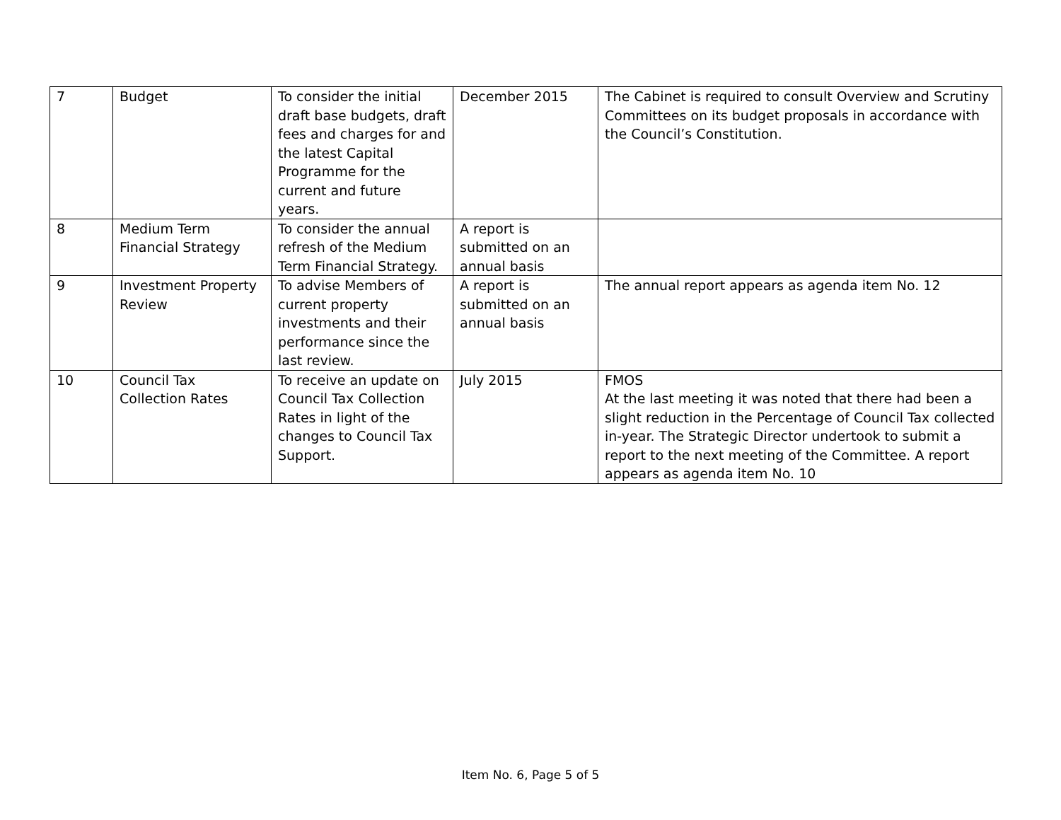| 7 | Budget | To consider the initial draft base budgets, draft fees and charges for and the latest Capital Programme for the current and future years. | December 2015 | The Cabinet is required to consult Overview and Scrutiny Committees on its budget proposals in accordance with the Council’s Constitution. |
| 8 | Medium Term Financial Strategy | To consider the annual refresh of the Medium Term Financial Strategy. | A report is submitted on an annual basis | |
| 9 | Investment Property Review | To advise Members of current property investments and their performance since the last review. | A report is submitted on an annual basis | The annual report appears as agenda item No. 12 |
| 10 | Council Tax Collection Rates | To receive an update on Council Tax Collection Rates in light of the changes to Council Tax Support. | July 2015 | FMOS At the last meeting it was noted that there had been a slight reduction in the Percentage of Council Tax collected in-year. The Strategic Director undertook to submit a report to the next meeting of the Committee. A report appears as agenda item No. 10 |
Item No. 6, Page 5 of 5